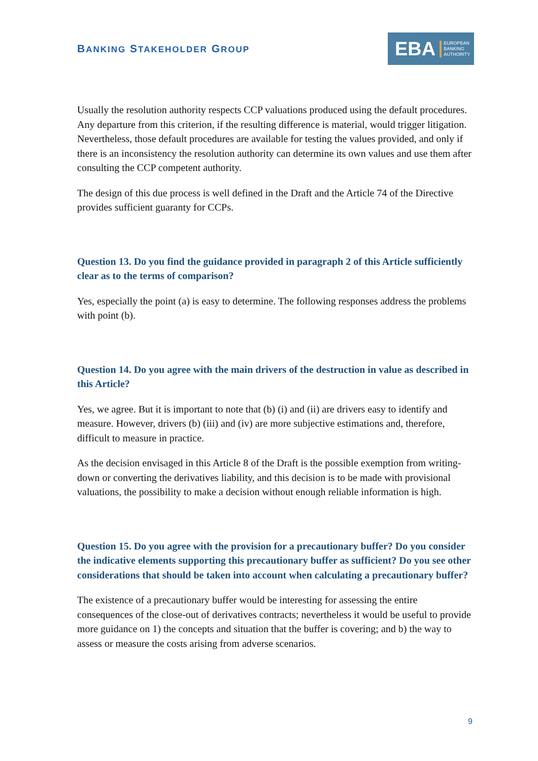BANKING STAKEHOLDER GROUP
EBA EUROPEAN
BANKING
AUTHORITY
Usually the resolution authority respects CCP valuations produced using the default procedures. Any departure from this criterion, if the resulting difference is material, would trigger litigation. Nevertheless, those default procedures are available for testing the values provided, and only if there is an inconsistency the resolution authority can determine its own values and use them after consulting the CCP competent authority.
The design of this due process is well defined in the Draft and the Article 74 of the Directive provides sufficient guaranty for CCPs.
Question 13. Do you find the guidance provided in paragraph 2 of this Article sufficiently clear as to the terms of comparison?
Yes, especially the point (a) is easy to determine. The following responses address the problems with point (b).
Question 14. Do you agree with the main drivers of the destruction in value as described in this Article?
Yes, we agree. But it is important to note that (b) (i) and (ii) are drivers easy to identify and measure. However, drivers (b) (iii) and (iv) are more subjective estimations and, therefore, difficult to measure in practice.
As the decision envisaged in this Article 8 of the Draft is the possible exemption from writing-down or converting the derivatives liability, and this decision is to be made with provisional valuations, the possibility to make a decision without enough reliable information is high.
Question 15. Do you agree with the provision for a precautionary buffer? Do you consider the indicative elements supporting this precautionary buffer as sufficient? Do you see other considerations that should be taken into account when calculating a precautionary buffer?
The existence of a precautionary buffer would be interesting for assessing the entire consequences of the close-out of derivatives contracts; nevertheless it would be useful to provide more guidance on 1) the concepts and situation that the buffer is covering; and b) the way to assess or measure the costs arising from adverse scenarios.
9